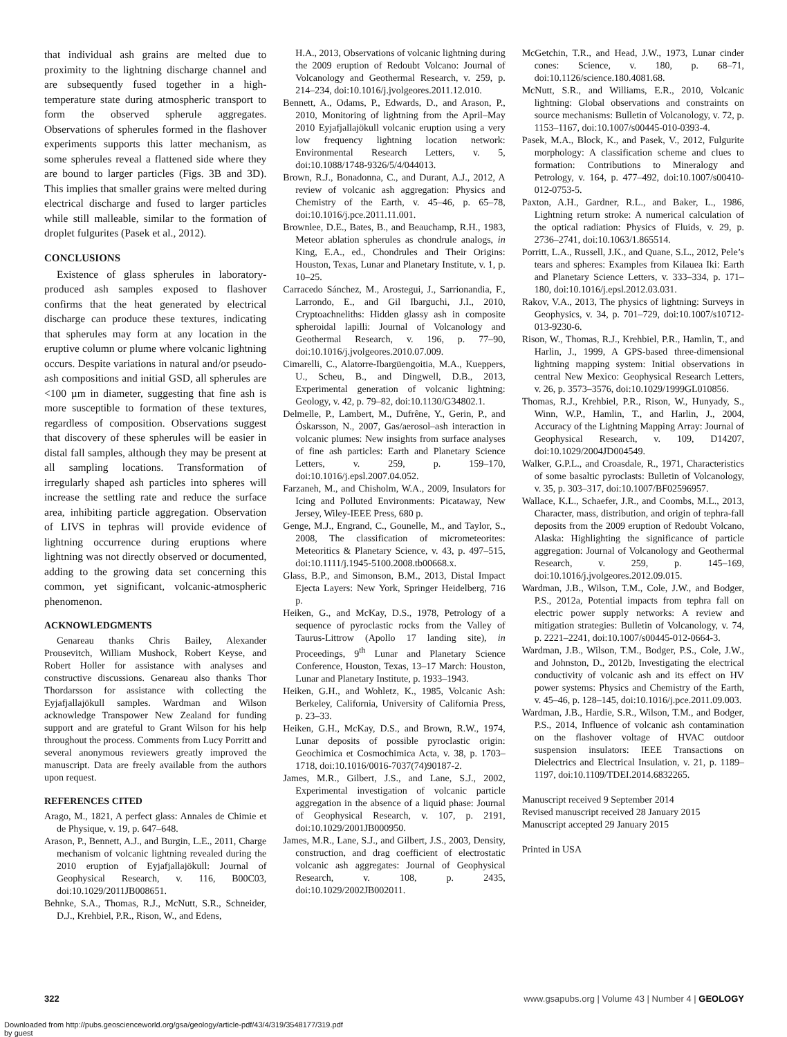that individual ash grains are melted due to proximity to the lightning discharge channel and are subsequently fused together in a high-temperature state during atmospheric transport to form the observed spherule aggregates. Observations of spherules formed in the flashover experiments supports this latter mechanism, as some spherules reveal a flattened side where they are bound to larger particles (Figs. 3B and 3D). This implies that smaller grains were melted during electrical discharge and fused to larger particles while still malleable, similar to the formation of droplet fulgurites (Pasek et al., 2012).
CONCLUSIONS
Existence of glass spherules in laboratory-produced ash samples exposed to flashover confirms that the heat generated by electrical discharge can produce these textures, indicating that spherules may form at any location in the eruptive column or plume where volcanic lightning occurs. Despite variations in natural and/or pseudo-ash compositions and initial GSD, all spherules are <100 µm in diameter, suggesting that fine ash is more susceptible to formation of these textures, regardless of composition. Observations suggest that discovery of these spherules will be easier in distal fall samples, although they may be present at all sampling locations. Transformation of irregularly shaped ash particles into spheres will increase the settling rate and reduce the surface area, inhibiting particle aggregation. Observation of LIVS in tephras will provide evidence of lightning occurrence during eruptions where lightning was not directly observed or documented, adding to the growing data set concerning this common, yet significant, volcanic-atmospheric phenomenon.
ACKNOWLEDGMENTS
Genareau thanks Chris Bailey, Alexander Prousevitch, William Mushock, Robert Keyse, and Robert Holler for assistance with analyses and constructive discussions. Genareau also thanks Thor Thordarsson for assistance with collecting the Eyjafjallajökull samples. Wardman and Wilson acknowledge Transpower New Zealand for funding support and are grateful to Grant Wilson for his help throughout the process. Comments from Lucy Porritt and several anonymous reviewers greatly improved the manuscript. Data are freely available from the authors upon request.
REFERENCES CITED
Arago, M., 1821, A perfect glass: Annales de Chimie et de Physique, v. 19, p. 647–648.
Arason, P., Bennett, A.J., and Burgin, L.E., 2011, Charge mechanism of volcanic lightning revealed during the 2010 eruption of Eyjafjallajökull: Journal of Geophysical Research, v. 116, B00C03, doi:10.1029/2011JB008651.
Behnke, S.A., Thomas, R.J., McNutt, S.R., Schneider, D.J., Krehbiel, P.R., Rison, W., and Edens,
H.A., 2013, Observations of volcanic lightning during the 2009 eruption of Redoubt Volcano: Journal of Volcanology and Geothermal Research, v. 259, p. 214–234, doi:10.1016/j.jvolgeores.2011.12.010.
Bennett, A., Odams, P., Edwards, D., and Arason, P., 2010, Monitoring of lightning from the April–May 2010 Eyjafjallajökull volcanic eruption using a very low frequency lightning location network: Environmental Research Letters, v. 5, doi:10.1088/1748-9326/5/4/044013.
Brown, R.J., Bonadonna, C., and Durant, A.J., 2012, A review of volcanic ash aggregation: Physics and Chemistry of the Earth, v. 45–46, p. 65–78, doi:10.1016/j.pce.2011.11.001.
Brownlee, D.E., Bates, B., and Beauchamp, R.H., 1983, Meteor ablation spherules as chondrule analogs, in King, E.A., ed., Chondrules and Their Origins: Houston, Texas, Lunar and Planetary Institute, v. 1, p. 10–25.
Carracedo Sánchez, M., Arostegui, J., Sarrionandia, F., Larrondo, E., and Gil Ibarguchi, J.I., 2010, Cryptoachneliths: Hidden glassy ash in composite spheroidal lapilli: Journal of Volcanology and Geothermal Research, v. 196, p. 77–90, doi:10.1016/j.jvolgeores.2010.07.009.
Cimarelli, C., Alatorre-Ibargüengoitia, M.A., Kueppers, U., Scheu, B., and Dingwell, D.B., 2013, Experimental generation of volcanic lightning: Geology, v. 42, p. 79–82, doi:10.1130/G34802.1.
Delmelle, P., Lambert, M., Dufrêne, Y., Gerin, P., and Óskarsson, N., 2007, Gas/aerosol–ash interaction in volcanic plumes: New insights from surface analyses of fine ash particles: Earth and Planetary Science Letters, v. 259, p. 159–170, doi:10.1016/j.epsl.2007.04.052.
Farzaneh, M., and Chisholm, W.A., 2009, Insulators for Icing and Polluted Environments: Picataway, New Jersey, Wiley-IEEE Press, 680 p.
Genge, M.J., Engrand, C., Gounelle, M., and Taylor, S., 2008, The classification of micrometeorites: Meteoritics & Planetary Science, v. 43, p. 497–515, doi:10.1111/j.1945-5100.2008.tb00668.x.
Glass, B.P., and Simonson, B.M., 2013, Distal Impact Ejecta Layers: New York, Springer Heidelberg, 716 p.
Heiken, G., and McKay, D.S., 1978, Petrology of a sequence of pyroclastic rocks from the Valley of Taurus-Littrow (Apollo 17 landing site), in Proceedings, 9<sup>th</sup> Lunar and Planetary Science Conference, Houston, Texas, 13–17 March: Houston, Lunar and Planetary Institute, p. 1933–1943.
Heiken, G.H., and Wohletz, K., 1985, Volcanic Ash: Berkeley, California, University of California Press, p. 23–33.
Heiken, G.H., McKay, D.S., and Brown, R.W., 1974, Lunar deposits of possible pyroclastic origin: Geochimica et Cosmochimica Acta, v. 38, p. 1703–1718, doi:10.1016/0016-7037(74)90187-2.
James, M.R., Gilbert, J.S., and Lane, S.J., 2002, Experimental investigation of volcanic particle aggregation in the absence of a liquid phase: Journal of Geophysical Research, v. 107, p. 2191, doi:10.1029/2001JB000950.
James, M.R., Lane, S.J., and Gilbert, J.S., 2003, Density, construction, and drag coefficient of electrostatic volcanic ash aggregates: Journal of Geophysical Research, v. 108, p. 2435, doi:10.1029/2002JB002011.
McGetchin, T.R., and Head, J.W., 1973, Lunar cinder cones: Science, v. 180, p. 68–71, doi:10.1126/science.180.4081.68.
McNutt, S.R., and Williams, E.R., 2010, Volcanic lightning: Global observations and constraints on source mechanisms: Bulletin of Volcanology, v. 72, p. 1153–1167, doi:10.1007/s00445-010-0393-4.
Pasek, M.A., Block, K., and Pasek, V., 2012, Fulgurite morphology: A classification scheme and clues to formation: Contributions to Mineralogy and Petrology, v. 164, p. 477–492, doi:10.1007/s00410-012-0753-5.
Paxton, A.H., Gardner, R.L., and Baker, L., 1986, Lightning return stroke: A numerical calculation of the optical radiation: Physics of Fluids, v. 29, p. 2736–2741, doi:10.1063/1.865514.
Porritt, L.A., Russell, J.K., and Quane, S.L., 2012, Pele’s tears and spheres: Examples from Kilauea Iki: Earth and Planetary Science Letters, v. 333–334, p. 171–180, doi:10.1016/j.epsl.2012.03.031.
Rakov, V.A., 2013, The physics of lightning: Surveys in Geophysics, v. 34, p. 701–729, doi:10.1007/s10712-013-9230-6.
Rison, W., Thomas, R.J., Krehbiel, P.R., Hamlin, T., and Harlin, J., 1999, A GPS-based three-dimensional lightning mapping system: Initial observations in central New Mexico: Geophysical Research Letters, v. 26, p. 3573–3576, doi:10.1029/1999GL010856.
Thomas, R.J., Krehbiel, P.R., Rison, W., Hunyady, S., Winn, W.P., Hamlin, T., and Harlin, J., 2004, Accuracy of the Lightning Mapping Array: Journal of Geophysical Research, v. 109, D14207, doi:10.1029/2004JD004549.
Walker, G.P.L., and Croasdale, R., 1971, Characteristics of some basaltic pyroclasts: Bulletin of Volcanology, v. 35, p. 303–317, doi:10.1007/BF02596957.
Wallace, K.L., Schaefer, J.R., and Coombs, M.L., 2013, Character, mass, distribution, and origin of tephra-fall deposits from the 2009 eruption of Redoubt Volcano, Alaska: Highlighting the significance of particle aggregation: Journal of Volcanology and Geothermal Research, v. 259, p. 145–169, doi:10.1016/j.jvolgeores.2012.09.015.
Wardman, J.B., Wilson, T.M., Cole, J.W., and Bodger, P.S., 2012a, Potential impacts from tephra fall on electric power supply networks: A review and mitigation strategies: Bulletin of Volcanology, v. 74, p. 2221–2241, doi:10.1007/s00445-012-0664-3.
Wardman, J.B., Wilson, T.M., Bodger, P.S., Cole, J.W., and Johnston, D., 2012b, Investigating the electrical conductivity of volcanic ash and its effect on HV power systems: Physics and Chemistry of the Earth, v. 45–46, p. 128–145, doi:10.1016/j.pce.2011.09.003.
Wardman, J.B., Hardie, S.R., Wilson, T.M., and Bodger, P.S., 2014, Influence of volcanic ash contamination on the flashover voltage of HVAC outdoor suspension insulators: IEEE Transactions on Dielectrics and Electrical Insulation, v. 21, p. 1189–1197, doi:10.1109/TDEI.2014.6832265.
Manuscript received 9 September 2014
Revised manuscript received 28 January 2015
Manuscript accepted 29 January 2015
Printed in USA
322 www.gsapubs.org | Volume 43 | Number 4 | GEOLOGY
Downloaded from http://pubs.geoscienceworld.org/gsa/geology/article-pdf/43/4/319/3548177/319.pdf
by guest